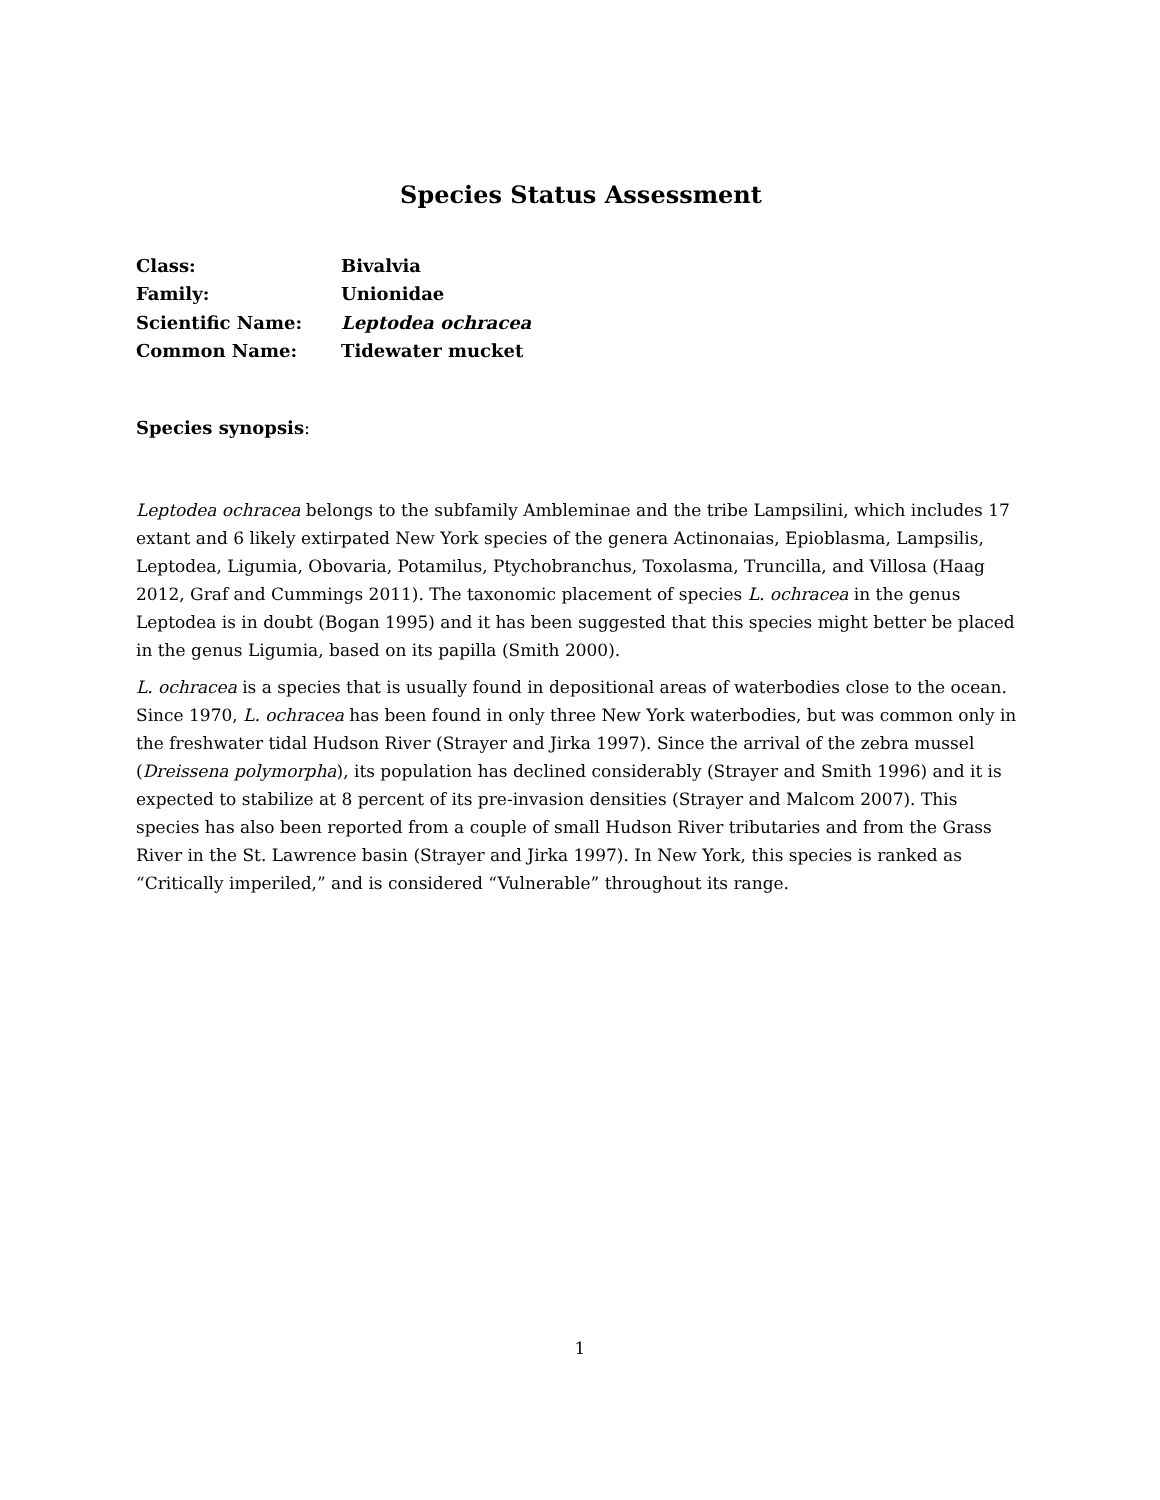Species Status Assessment
| Class: | Bivalvia |
| Family: | Unionidae |
| Scientific Name: | Leptodea ochracea |
| Common Name: | Tidewater mucket |
Species synopsis:
Leptodea ochracea belongs to the subfamily Ambleminae and the tribe Lampsilini, which includes 17 extant and 6 likely extirpated New York species of the genera Actinonaias, Epioblasma, Lampsilis, Leptodea, Ligumia, Obovaria, Potamilus, Ptychobranchus, Toxolasma, Truncilla, and Villosa (Haag 2012, Graf and Cummings 2011). The taxonomic placement of species L. ochracea in the genus Leptodea is in doubt (Bogan 1995) and it has been suggested that this species might better be placed in the genus Ligumia, based on its papilla (Smith 2000).
L. ochracea is a species that is usually found in depositional areas of waterbodies close to the ocean. Since 1970, L. ochracea has been found in only three New York waterbodies, but was common only in the freshwater tidal Hudson River (Strayer and Jirka 1997). Since the arrival of the zebra mussel (Dreissena polymorpha), its population has declined considerably (Strayer and Smith 1996) and it is expected to stabilize at 8 percent of its pre-invasion densities (Strayer and Malcom 2007). This species has also been reported from a couple of small Hudson River tributaries and from the Grass River in the St. Lawrence basin (Strayer and Jirka 1997). In New York, this species is ranked as “Critically imperiled,” and is considered “Vulnerable” throughout its range.
1